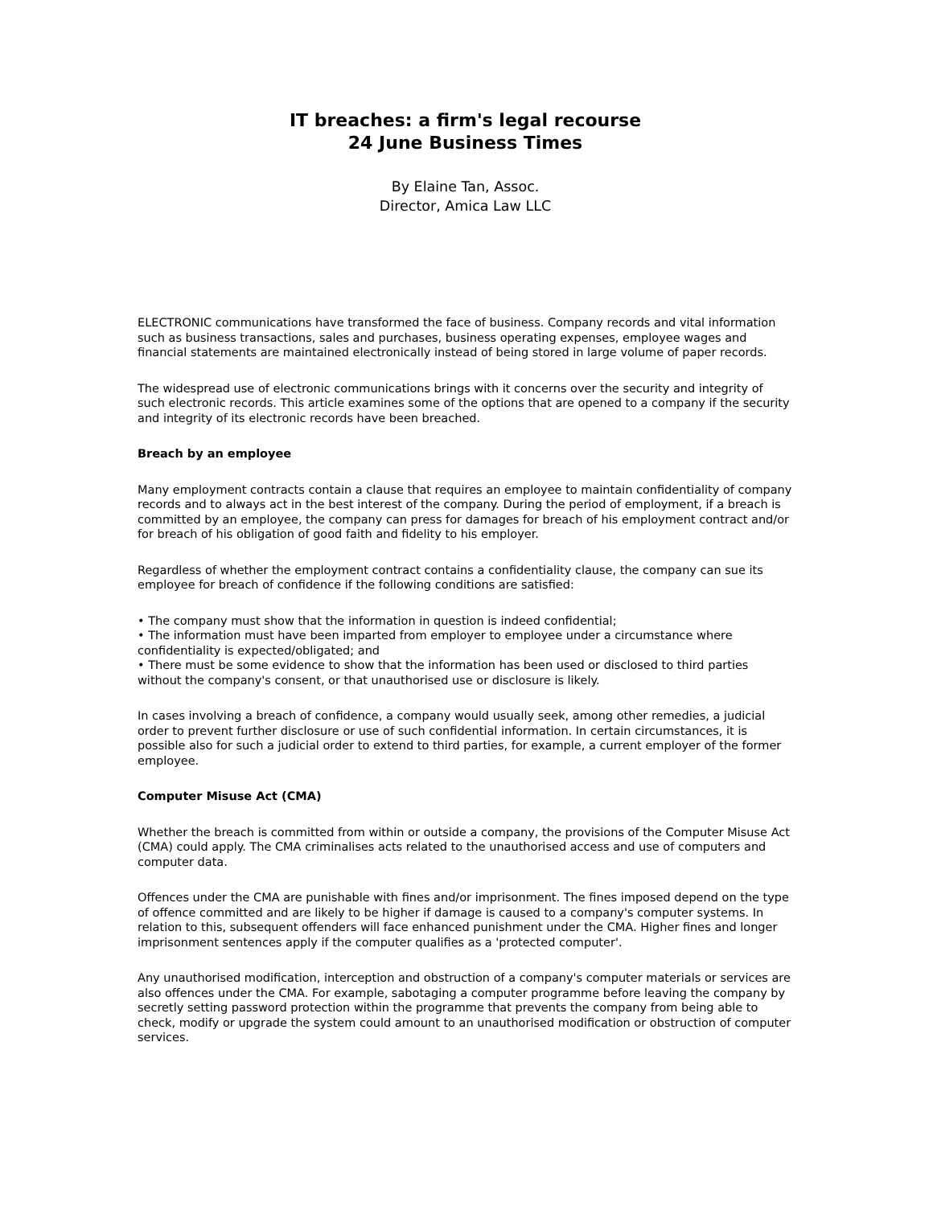IT breaches: a firm's legal recourse
24 June Business Times
By Elaine Tan, Assoc.
Director, Amica Law LLC
ELECTRONIC communications have transformed the face of business. Company records and vital information such as business transactions, sales and purchases, business operating expenses, employee wages and financial statements are maintained electronically instead of being stored in large volume of paper records.
The widespread use of electronic communications brings with it concerns over the security and integrity of such electronic records. This article examines some of the options that are opened to a company if the security and integrity of its electronic records have been breached.
Breach by an employee
Many employment contracts contain a clause that requires an employee to maintain confidentiality of company records and to always act in the best interest of the company. During the period of employment, if a breach is committed by an employee, the company can press for damages for breach of his employment contract and/or for breach of his obligation of good faith and fidelity to his employer.
Regardless of whether the employment contract contains a confidentiality clause, the company can sue its employee for breach of confidence if the following conditions are satisfied:
• The company must show that the information in question is indeed confidential;
• The information must have been imparted from employer to employee under a circumstance where confidentiality is expected/obligated; and
• There must be some evidence to show that the information has been used or disclosed to third parties without the company's consent, or that unauthorised use or disclosure is likely.
In cases involving a breach of confidence, a company would usually seek, among other remedies, a judicial order to prevent further disclosure or use of such confidential information. In certain circumstances, it is possible also for such a judicial order to extend to third parties, for example, a current employer of the former employee.
Computer Misuse Act (CMA)
Whether the breach is committed from within or outside a company, the provisions of the Computer Misuse Act (CMA) could apply. The CMA criminalises acts related to the unauthorised access and use of computers and computer data.
Offences under the CMA are punishable with fines and/or imprisonment. The fines imposed depend on the type of offence committed and are likely to be higher if damage is caused to a company's computer systems. In relation to this, subsequent offenders will face enhanced punishment under the CMA. Higher fines and longer imprisonment sentences apply if the computer qualifies as a 'protected computer'.
Any unauthorised modification, interception and obstruction of a company's computer materials or services are also offences under the CMA. For example, sabotaging a computer programme before leaving the company by secretly setting password protection within the programme that prevents the company from being able to check, modify or upgrade the system could amount to an unauthorised modification or obstruction of computer services.